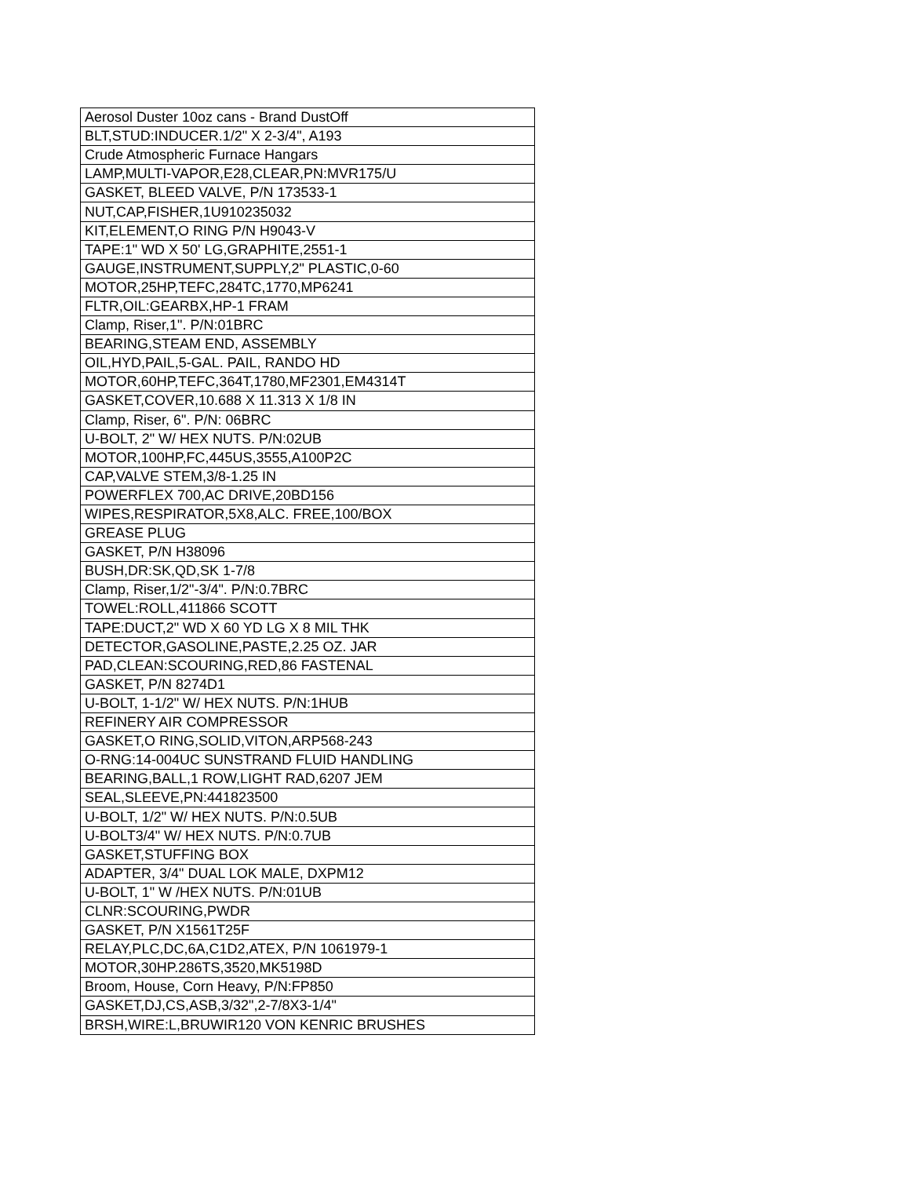| Aerosol Duster 10oz cans - Brand DustOff |
| BLT,STUD:INDUCER.1/2" X 2-3/4", A193 |
| Crude Atmospheric Furnace Hangars |
| LAMP,MULTI-VAPOR,E28,CLEAR,PN:MVR175/U |
| GASKET, BLEED VALVE, P/N 173533-1 |
| NUT,CAP,FISHER,1U910235032 |
| KIT,ELEMENT,O RING P/N H9043-V |
| TAPE:1" WD X 50' LG,GRAPHITE,2551-1 |
| GAUGE,INSTRUMENT,SUPPLY,2" PLASTIC,0-60 |
| MOTOR,25HP,TEFC,284TC,1770,MP6241 |
| FLTR,OIL:GEARBX,HP-1 FRAM |
| Clamp, Riser,1". P/N:01BRC |
| BEARING,STEAM END, ASSEMBLY |
| OIL,HYD,PAIL,5-GAL. PAIL, RANDO HD |
| MOTOR,60HP,TEFC,364T,1780,MF2301,EM4314T |
| GASKET,COVER,10.688 X 11.313 X 1/8 IN |
| Clamp, Riser, 6". P/N: 06BRC |
| U-BOLT, 2" W/ HEX NUTS. P/N:02UB |
| MOTOR,100HP,FC,445US,3555,A100P2C |
| CAP,VALVE STEM,3/8-1.25 IN |
| POWERFLEX 700,AC DRIVE,20BD156 |
| WIPES,RESPIRATOR,5X8,ALC. FREE,100/BOX |
| GREASE PLUG |
| GASKET, P/N H38096 |
| BUSH,DR:SK,QD,SK 1-7/8 |
| Clamp, Riser,1/2"-3/4". P/N:0.7BRC |
| TOWEL:ROLL,411866 SCOTT |
| TAPE:DUCT,2" WD X 60 YD LG X 8 MIL THK |
| DETECTOR,GASOLINE,PASTE,2.25 OZ. JAR |
| PAD,CLEAN:SCOURING,RED,86 FASTENAL |
| GASKET, P/N 8274D1 |
| U-BOLT, 1-1/2" W/ HEX NUTS. P/N:1HUB |
| REFINERY AIR COMPRESSOR |
| GASKET,O RING,SOLID,VITON,ARP568-243 |
| O-RNG:14-004UC SUNSTRAND FLUID HANDLING |
| BEARING,BALL,1 ROW,LIGHT RAD,6207 JEM |
| SEAL,SLEEVE,PN:441823500 |
| U-BOLT, 1/2" W/ HEX NUTS. P/N:0.5UB |
| U-BOLT3/4" W/ HEX NUTS. P/N:0.7UB |
| GASKET,STUFFING BOX |
| ADAPTER, 3/4" DUAL LOK MALE, DXPM12 |
| U-BOLT, 1" W /HEX NUTS. P/N:01UB |
| CLNR:SCOURING,PWDR |
| GASKET, P/N X1561T25F |
| RELAY,PLC,DC,6A,C1D2,ATEX, P/N 1061979-1 |
| MOTOR,30HP.286TS,3520,MK5198D |
| Broom, House, Corn Heavy, P/N:FP850 |
| GASKET,DJ,CS,ASB,3/32",2-7/8X3-1/4" |
| BRSH,WIRE:L,BRUWIR120 VON KENRIC BRUSHES |